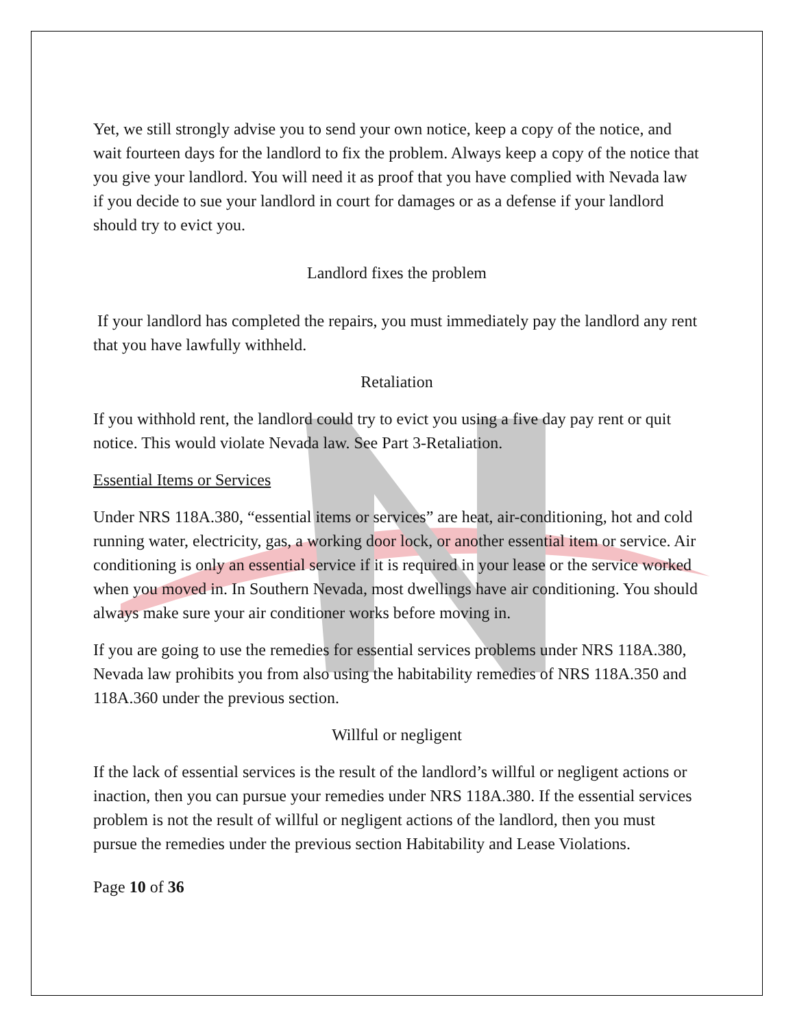Yet, we still strongly advise you to send your own notice, keep a copy of the notice, and wait fourteen days for the landlord to fix the problem. Always keep a copy of the notice that you give your landlord. You will need it as proof that you have complied with Nevada law if you decide to sue your landlord in court for damages or as a defense if your landlord should try to evict you.
Landlord fixes the problem
If your landlord has completed the repairs, you must immediately pay the landlord any rent that you have lawfully withheld.
Retaliation
If you withhold rent, the landlord could try to evict you using a five day pay rent or quit notice. This would violate Nevada law. See Part 3-Retaliation.
Essential Items or Services
Under NRS 118A.380, “essential items or services” are heat, air-conditioning, hot and cold running water, electricity, gas, a working door lock, or another essential item or service. Air conditioning is only an essential service if it is required in your lease or the service worked when you moved in. In Southern Nevada, most dwellings have air conditioning. You should always make sure your air conditioner works before moving in.
If you are going to use the remedies for essential services problems under NRS 118A.380, Nevada law prohibits you from also using the habitability remedies of NRS 118A.350 and 118A.360 under the previous section.
Willful or negligent
If the lack of essential services is the result of the landlord’s willful or negligent actions or inaction, then you can pursue your remedies under NRS 118A.380. If the essential services problem is not the result of willful or negligent actions of the landlord, then you must pursue the remedies under the previous section Habitability and Lease Violations.
Page 10 of 36